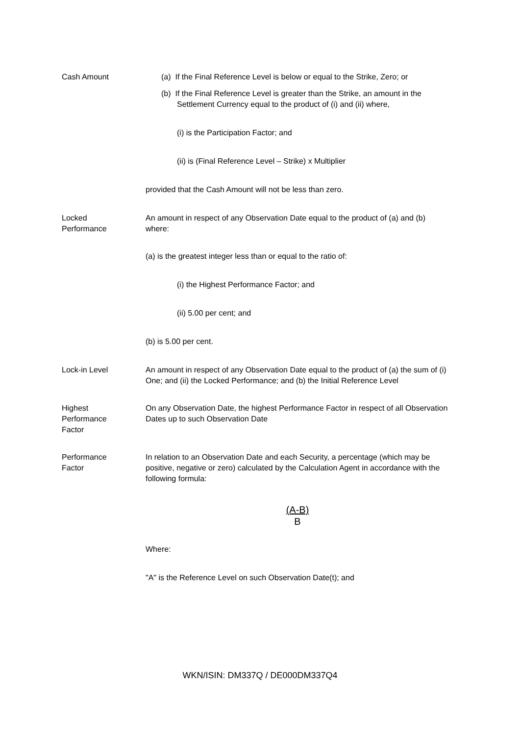Cash Amount (a) If the Final Reference Level is below or equal to the Strike, Zero; or
(b) If the Final Reference Level is greater than the Strike, an amount in the Settlement Currency equal to the product of (i) and (ii) where,
(i) is the Participation Factor; and
(ii) is (Final Reference Level – Strike) x Multiplier
provided that the Cash Amount will not be less than zero.
Locked
Performance
An amount in respect of any Observation Date equal to the product of (a) and (b) where:
(a) is the greatest integer less than or equal to the ratio of:
(i) the Highest Performance Factor; and
(ii) 5.00 per cent; and
(b) is 5.00 per cent.
Lock-in Level An amount in respect of any Observation Date equal to the product of (a) the sum of (i) One; and (ii) the Locked Performance; and (b) the Initial Reference Level
Highest
Performance
Factor
On any Observation Date, the highest Performance Factor in respect of all Observation Dates up to such Observation Date
Performance
Factor
In relation to an Observation Date and each Security, a percentage (which may be positive, negative or zero) calculated by the Calculation Agent in accordance with the following formula:
(A-B)
B
Where:
"A" is the Reference Level on such Observation Date(t); and
WKN/ISIN: DM337Q / DE000DM337Q4